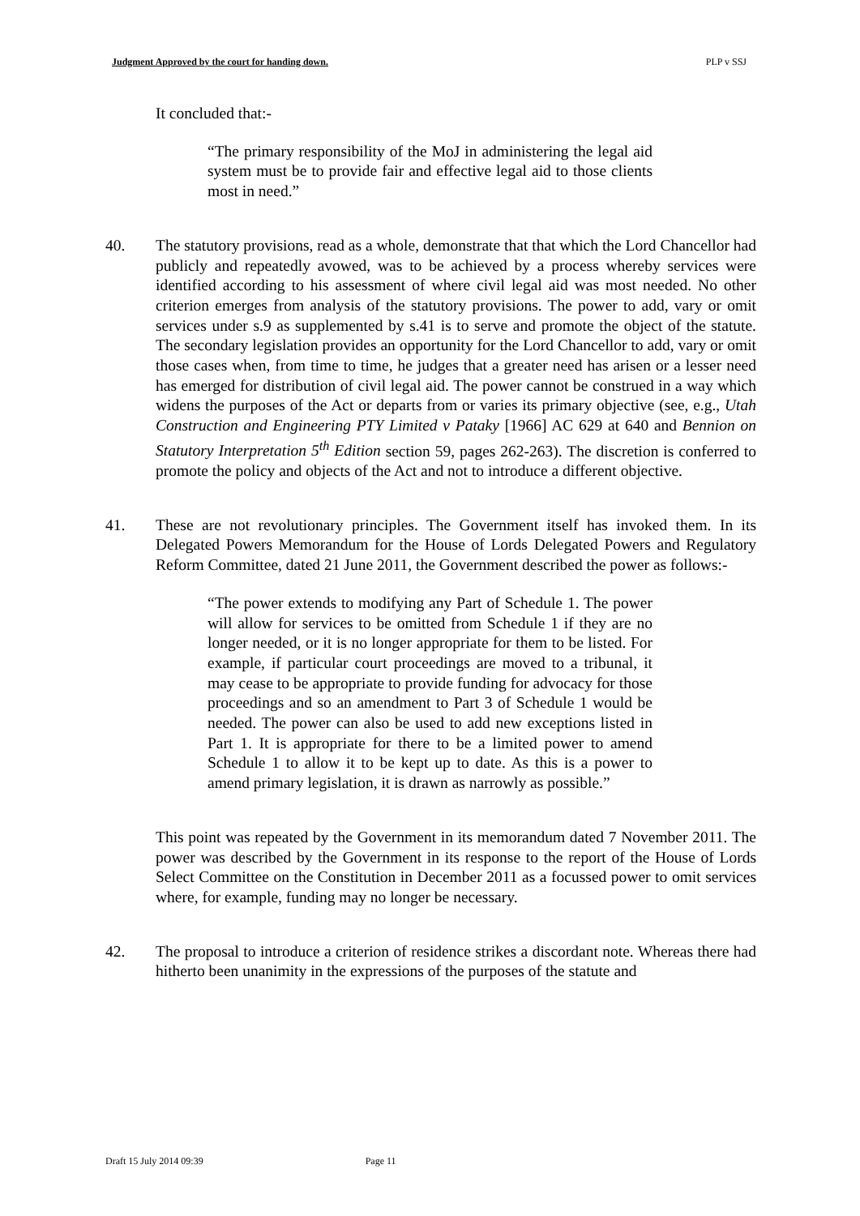Judgment Approved by the court for handing down. PLP v SSJ
It concluded that:-
“The primary responsibility of the MoJ in administering the legal aid system must be to provide fair and effective legal aid to those clients most in need.”
40. The statutory provisions, read as a whole, demonstrate that that which the Lord Chancellor had publicly and repeatedly avowed, was to be achieved by a process whereby services were identified according to his assessment of where civil legal aid was most needed. No other criterion emerges from analysis of the statutory provisions. The power to add, vary or omit services under s.9 as supplemented by s.41 is to serve and promote the object of the statute. The secondary legislation provides an opportunity for the Lord Chancellor to add, vary or omit those cases when, from time to time, he judges that a greater need has arisen or a lesser need has emerged for distribution of civil legal aid. The power cannot be construed in a way which widens the purposes of the Act or departs from or varies its primary objective (see, e.g., Utah Construction and Engineering PTY Limited v Pataky [1966] AC 629 at 640 and Bennion on Statutory Interpretation 5<sup>th</sup> Edition section 59, pages 262-263). The discretion is conferred to promote the policy and objects of the Act and not to introduce a different objective.
41. These are not revolutionary principles. The Government itself has invoked them. In its Delegated Powers Memorandum for the House of Lords Delegated Powers and Regulatory Reform Committee, dated 21 June 2011, the Government described the power as follows:-
“The power extends to modifying any Part of Schedule 1. The power will allow for services to be omitted from Schedule 1 if they are no longer needed, or it is no longer appropriate for them to be listed. For example, if particular court proceedings are moved to a tribunal, it may cease to be appropriate to provide funding for advocacy for those proceedings and so an amendment to Part 3 of Schedule 1 would be needed. The power can also be used to add new exceptions listed in Part 1. It is appropriate for there to be a limited power to amend Schedule 1 to allow it to be kept up to date. As this is a power to amend primary legislation, it is drawn as narrowly as possible.”
This point was repeated by the Government in its memorandum dated 7 November 2011. The power was described by the Government in its response to the report of the House of Lords Select Committee on the Constitution in December 2011 as a focussed power to omit services where, for example, funding may no longer be necessary.
42. The proposal to introduce a criterion of residence strikes a discordant note. Whereas there had hitherto been unanimity in the expressions of the purposes of the statute and
Draft 15 July 2014 09:39 Page 11